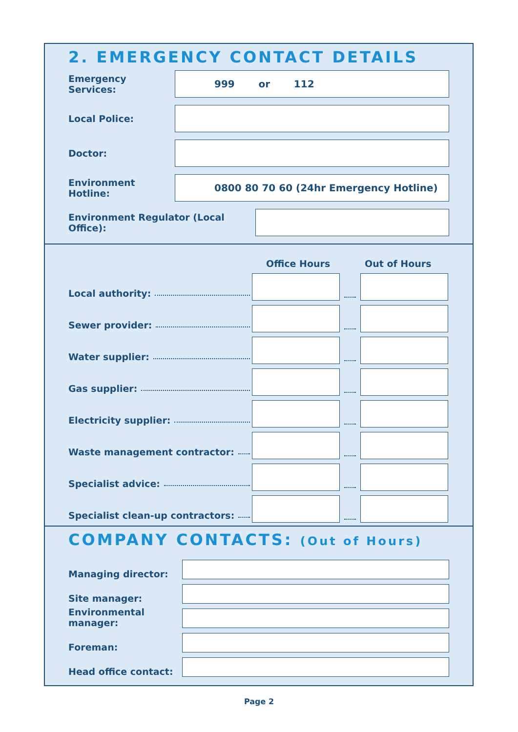2. EMERGENCY CONTACT DETAILS
Emergency Services:
999 or 112
Local Police:
Doctor:
Environment Hotline:
0800 80 70 60 (24hr Emergency Hotline)
Environment Regulator (Local Office):
Office Hours Out of Hours
Local authority:
Sewer provider:
Water supplier:
Gas supplier:
Electricity supplier:
Waste management contractor:
Specialist advice:
Specialist clean-up contractors:
COMPANY CONTACTS: (Out of Hours)
Managing director:
Site manager:
Environmental manager:
Foreman:
Head office contact:
Page 2